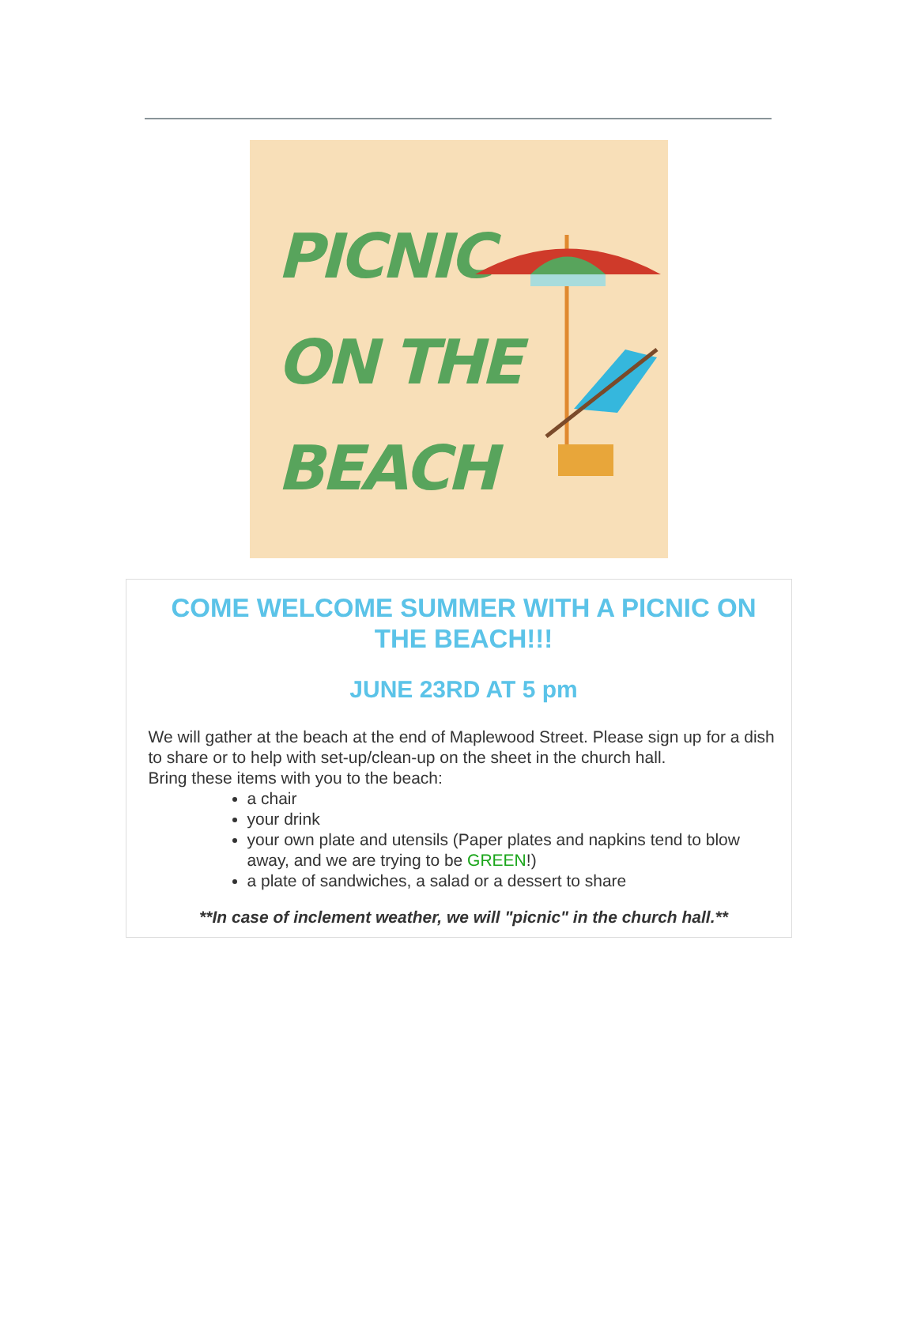PICNIC
ON THE
BEACH
COME WELCOME SUMMER WITH A PICNIC ON THE BEACH!!!
JUNE 23RD AT 5 pm
We will gather at the beach at the end of Maplewood Street. Please sign up for a dish to share or to help with set-up/clean-up on the sheet in the church hall.
Bring these items with you to the beach:
a chair
your drink
your own plate and utensils (Paper plates and napkins tend to blow away, and we are trying to be GREEN!)
a plate of sandwiches, a salad or a dessert to share
**In case of inclement weather, we will "picnic" in the church hall.**